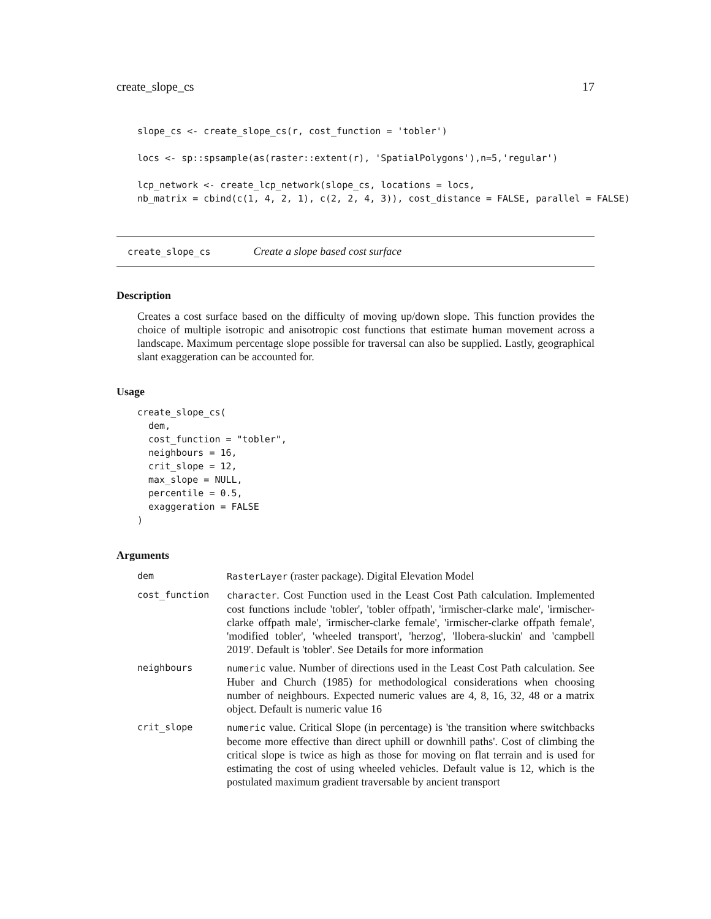create_slope_cs 17
slope_cs <- create_slope_cs(r, cost_function = 'tobler')

locs <- sp::spsample(as(raster::extent(r), 'SpatialPolygons'),n=5,'regular')

lcp_network <- create_lcp_network(slope_cs, locations = locs,
nb_matrix = cbind(c(1, 4, 2, 1), c(2, 2, 4, 3)), cost_distance = FALSE, parallel = FALSE)
create_slope_cs Create a slope based cost surface
Description
Creates a cost surface based on the difficulty of moving up/down slope. This function provides the choice of multiple isotropic and anisotropic cost functions that estimate human movement across a landscape. Maximum percentage slope possible for traversal can also be supplied. Lastly, geographical slant exaggeration can be accounted for.
Usage
create_slope_cs(
  dem,
  cost_function = "tobler",
  neighbours = 16,
  crit_slope = 12,
  max_slope = NULL,
  percentile = 0.5,
  exaggeration = FALSE
)
Arguments
| dem | RasterLayer (raster package). Digital Elevation Model |
| cost_function | character . Cost Function used in the Least Cost Path calculation. Implemented cost functions include 'tobler', 'tobler offpath', 'irmischer-clarke male', 'irmischer-clarke offpath male', 'irmischer-clarke female', 'irmischer-clarke offpath female', 'modified tobler', 'wheeled transport', 'herzog', 'llobera-sluckin' and 'campbell 2019'. Default is 'tobler'. See Details for more information |
| neighbours | numeric value. Number of directions used in the Least Cost Path calculation. See Huber and Church (1985) for methodological considerations when choosing number of neighbours. Expected numeric values are 4, 8, 16, 32, 48 or a matrix object. Default is numeric value 16 |
| crit_slope | numeric value. Critical Slope (in percentage) is 'the transition where switchbacks become more effective than direct uphill or downhill paths'. Cost of climbing the critical slope is twice as high as those for moving on flat terrain and is used for estimating the cost of using wheeled vehicles. Default value is 12, which is the postulated maximum gradient traversable by ancient transport |